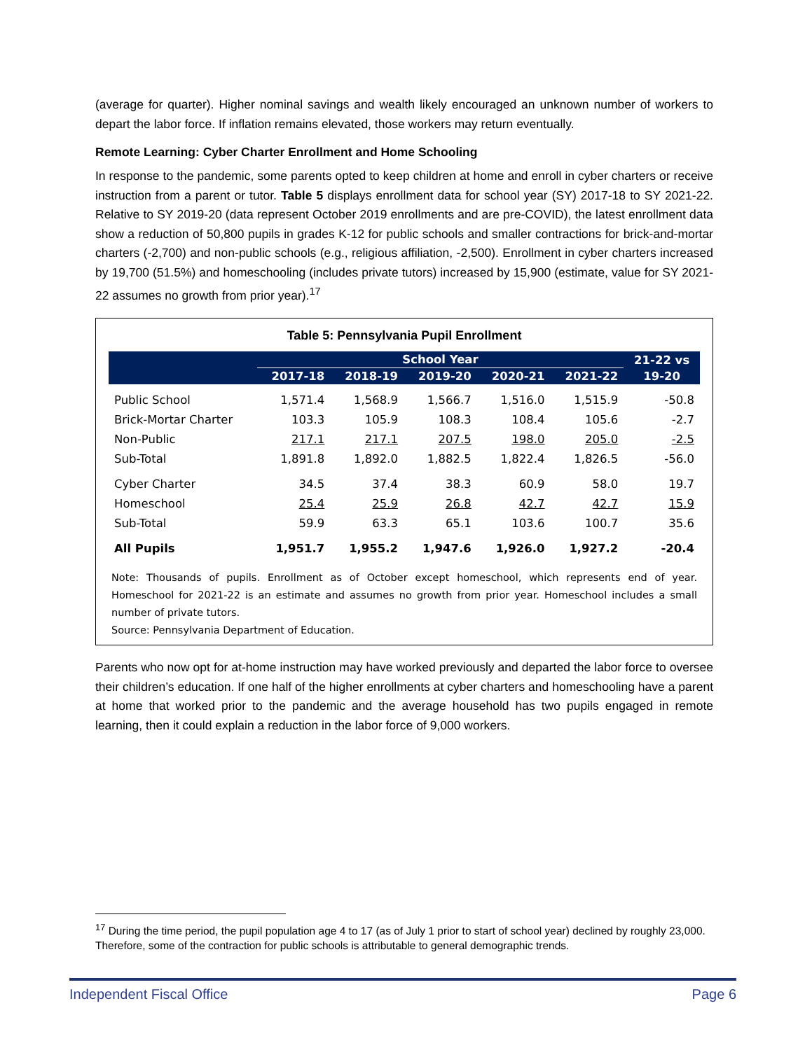(average for quarter). Higher nominal savings and wealth likely encouraged an unknown number of workers to depart the labor force. If inflation remains elevated, those workers may return eventually.
Remote Learning: Cyber Charter Enrollment and Home Schooling
In response to the pandemic, some parents opted to keep children at home and enroll in cyber charters or receive instruction from a parent or tutor. Table 5 displays enrollment data for school year (SY) 2017-18 to SY 2021-22. Relative to SY 2019-20 (data represent October 2019 enrollments and are pre-COVID), the latest enrollment data show a reduction of 50,800 pupils in grades K-12 for public schools and smaller contractions for brick-and-mortar charters (-2,700) and non-public schools (e.g., religious affiliation, -2,500). Enrollment in cyber charters increased by 19,700 (51.5%) and homeschooling (includes private tutors) increased by 15,900 (estimate, value for SY 2021-22 assumes no growth from prior year).<sup>17</sup>
Table 5: Pennsylvania Pupil Enrollment
| | School Year | | | | | 21-22 vs |
| --- | --- | --- | --- | --- | --- | --- |
| | 2017-18 | 2018-19 | 2019-20 | 2020-21 | 2021-22 | 19-20 |
| Public School | 1,571.4 | 1,568.9 | 1,566.7 | 1,516.0 | 1,515.9 | -50.8 |
| Brick-Mortar Charter | 103.3 | 105.9 | 108.3 | 108.4 | 105.6 | -2.7 |
| Non-Public | 217.1 | 217.1 | 207.5 | 198.0 | 205.0 | -2.5 |
| Sub-Total | 1,891.8 | 1,892.0 | 1,882.5 | 1,822.4 | 1,826.5 | -56.0 |
| Cyber Charter | 34.5 | 37.4 | 38.3 | 60.9 | 58.0 | 19.7 |
| Homeschool | 25.4 | 25.9 | 26.8 | 42.7 | 42.7 | 15.9 |
| Sub-Total | 59.9 | 63.3 | 65.1 | 103.6 | 100.7 | 35.6 |
| All Pupils | 1,951.7 | 1,955.2 | 1,947.6 | 1,926.0 | 1,927.2 | -20.4 |
Note: Thousands of pupils. Enrollment as of October except homeschool, which represents end of year. Homeschool for 2021-22 is an estimate and assumes no growth from prior year. Homeschool includes a small number of private tutors.
Source: Pennsylvania Department of Education.
Parents who now opt for at-home instruction may have worked previously and departed the labor force to oversee their children’s education. If one half of the higher enrollments at cyber charters and homeschooling have a parent at home that worked prior to the pandemic and the average household has two pupils engaged in remote learning, then it could explain a reduction in the labor force of 9,000 workers.
<sup>17</sup> During the time period, the pupil population age 4 to 17 (as of July 1 prior to start of school year) declined by roughly 23,000. Therefore, some of the contraction for public schools is attributable to general demographic trends.
Independent Fiscal Office Page 6